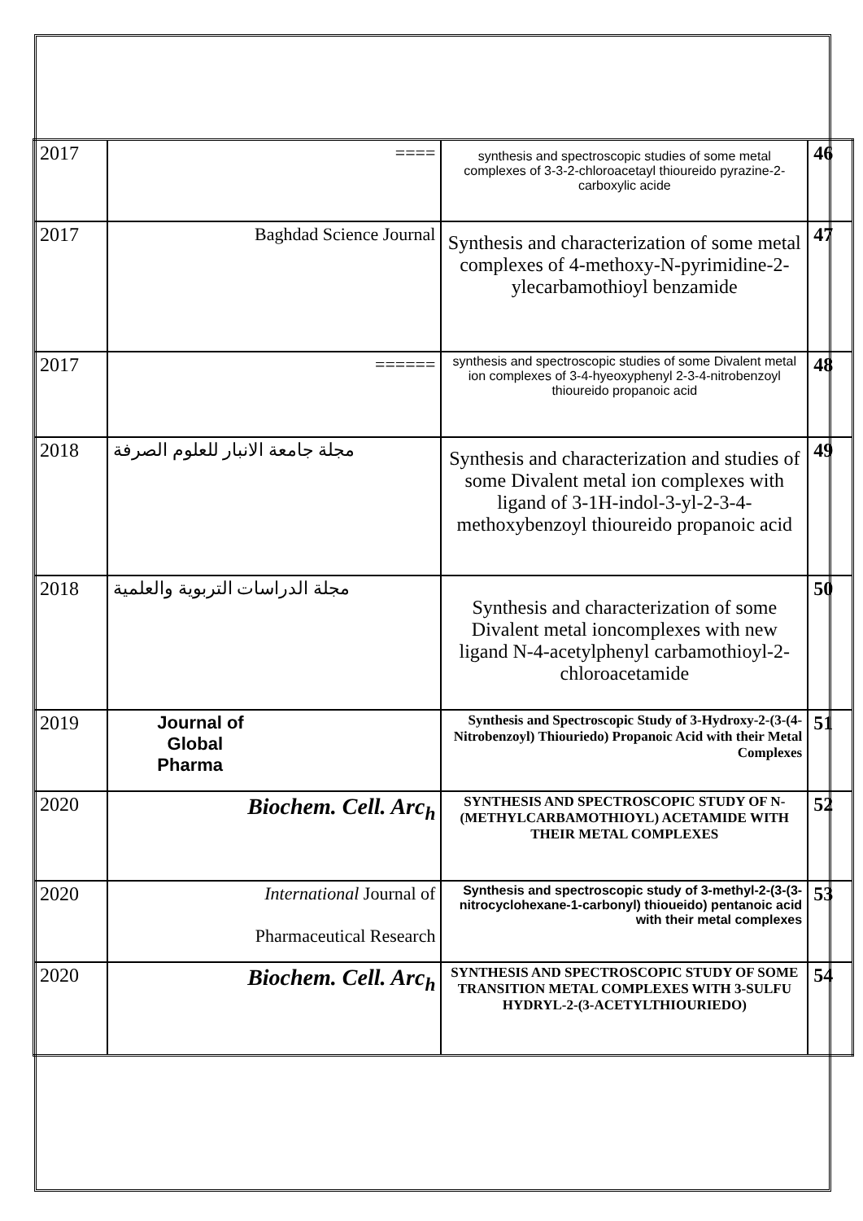| 2017 | ==== | synthesis and spectroscopic studies of some metal complexes of 3-3-2-chloroacetayl thioureido pyrazine-2- carboxylic acide | 46 |
| 2017 | Baghdad Science Journal | Synthesis and characterization of some metal complexes of 4-methoxy-N-pyrimidine-2-ylecarbamothioyl benzamide | 47 |
| 2017 | ====== | synthesis and spectroscopic studies of some Divalent metal ion complexes of 3-4-hyeoxyphenyl 2-3-4-nitrobenzoyl thioureido propanoic acid | 48 |
| 2018 | مجلة جامعة الانبار للعلوم الصرفة | Synthesis and characterization and studies of some Divalent metal ion complexes with ligand of 3-1H-indol-3-yl-2-3-4-methoxybenzoyl thioureido propanoic acid | 49 |
| 2018 | مجلة الدراسات التربوية والعلمية | Synthesis and characterization of some Divalent metal ioncomplexes with new ligand N-4-acetylphenyl carbamothioyl-2-chloroacetamide | 50 |
| 2019 | Journal of Global Pharma | Synthesis and Spectroscopic Study of 3-Hydroxy-2-(3-(4-Nitrobenzoyl) Thiouriedo) Propanoic Acid with their Metal Complexes | 51 |
| 2020 | Biochem. Cell. Arc<sub>h</sub> | SYNTHESIS AND SPECTROSCOPIC STUDY OF N-(METHYLCARBAMOTHIOYL) ACETAMIDE WITH THEIR METAL COMPLEXES | 52 |
| 2020 | International Journal of Pharmaceutical Research | Synthesis and spectroscopic study of 3-methyl-2-(3-(3-nitrocyclohexane-1-carbonyl) thioueido) pentanoic acid with their metal complexes | 53 |
| 2020 | Biochem. Cell. Arc<sub>h</sub> | SYNTHESIS AND SPECTROSCOPIC STUDY OF SOME TRANSITION METAL COMPLEXES WITH 3-SULFU HYDRYL-2-(3-ACETYLTHIOURIEDO) | 54 |